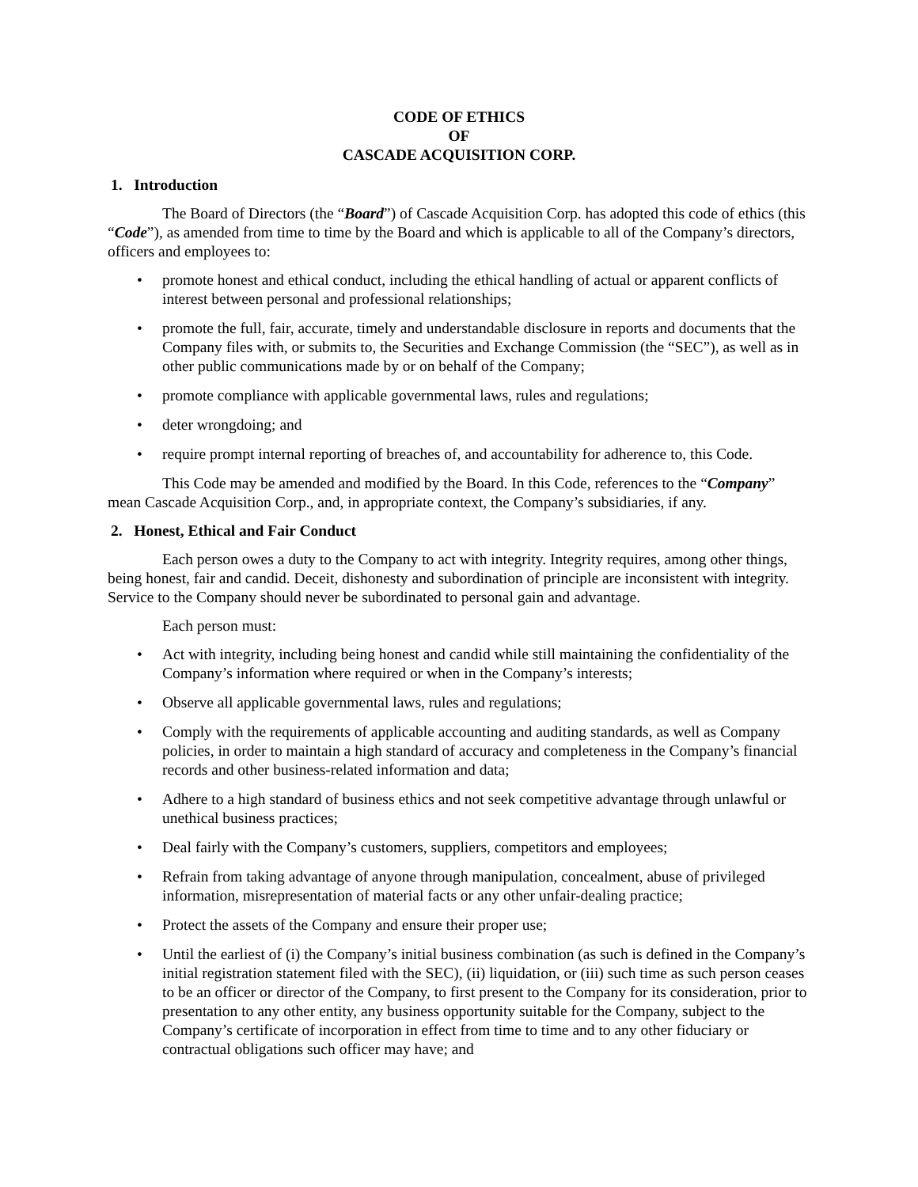CODE OF ETHICS
OF
CASCADE ACQUISITION CORP.
1. Introduction
The Board of Directors (the “Board”) of Cascade Acquisition Corp. has adopted this code of ethics (this “Code”), as amended from time to time by the Board and which is applicable to all of the Company’s directors, officers and employees to:
promote honest and ethical conduct, including the ethical handling of actual or apparent conflicts of interest between personal and professional relationships;
promote the full, fair, accurate, timely and understandable disclosure in reports and documents that the Company files with, or submits to, the Securities and Exchange Commission (the “SEC”), as well as in other public communications made by or on behalf of the Company;
promote compliance with applicable governmental laws, rules and regulations;
deter wrongdoing; and
require prompt internal reporting of breaches of, and accountability for adherence to, this Code.
This Code may be amended and modified by the Board. In this Code, references to the “Company” mean Cascade Acquisition Corp., and, in appropriate context, the Company’s subsidiaries, if any.
2. Honest, Ethical and Fair Conduct
Each person owes a duty to the Company to act with integrity. Integrity requires, among other things, being honest, fair and candid. Deceit, dishonesty and subordination of principle are inconsistent with integrity. Service to the Company should never be subordinated to personal gain and advantage.
Each person must:
Act with integrity, including being honest and candid while still maintaining the confidentiality of the Company’s information where required or when in the Company’s interests;
Observe all applicable governmental laws, rules and regulations;
Comply with the requirements of applicable accounting and auditing standards, as well as Company policies, in order to maintain a high standard of accuracy and completeness in the Company’s financial records and other business-related information and data;
Adhere to a high standard of business ethics and not seek competitive advantage through unlawful or unethical business practices;
Deal fairly with the Company’s customers, suppliers, competitors and employees;
Refrain from taking advantage of anyone through manipulation, concealment, abuse of privileged information, misrepresentation of material facts or any other unfair-dealing practice;
Protect the assets of the Company and ensure their proper use;
Until the earliest of (i) the Company’s initial business combination (as such is defined in the Company’s initial registration statement filed with the SEC), (ii) liquidation, or (iii) such time as such person ceases to be an officer or director of the Company, to first present to the Company for its consideration, prior to presentation to any other entity, any business opportunity suitable for the Company, subject to the Company’s certificate of incorporation in effect from time to time and to any other fiduciary or contractual obligations such officer may have; and